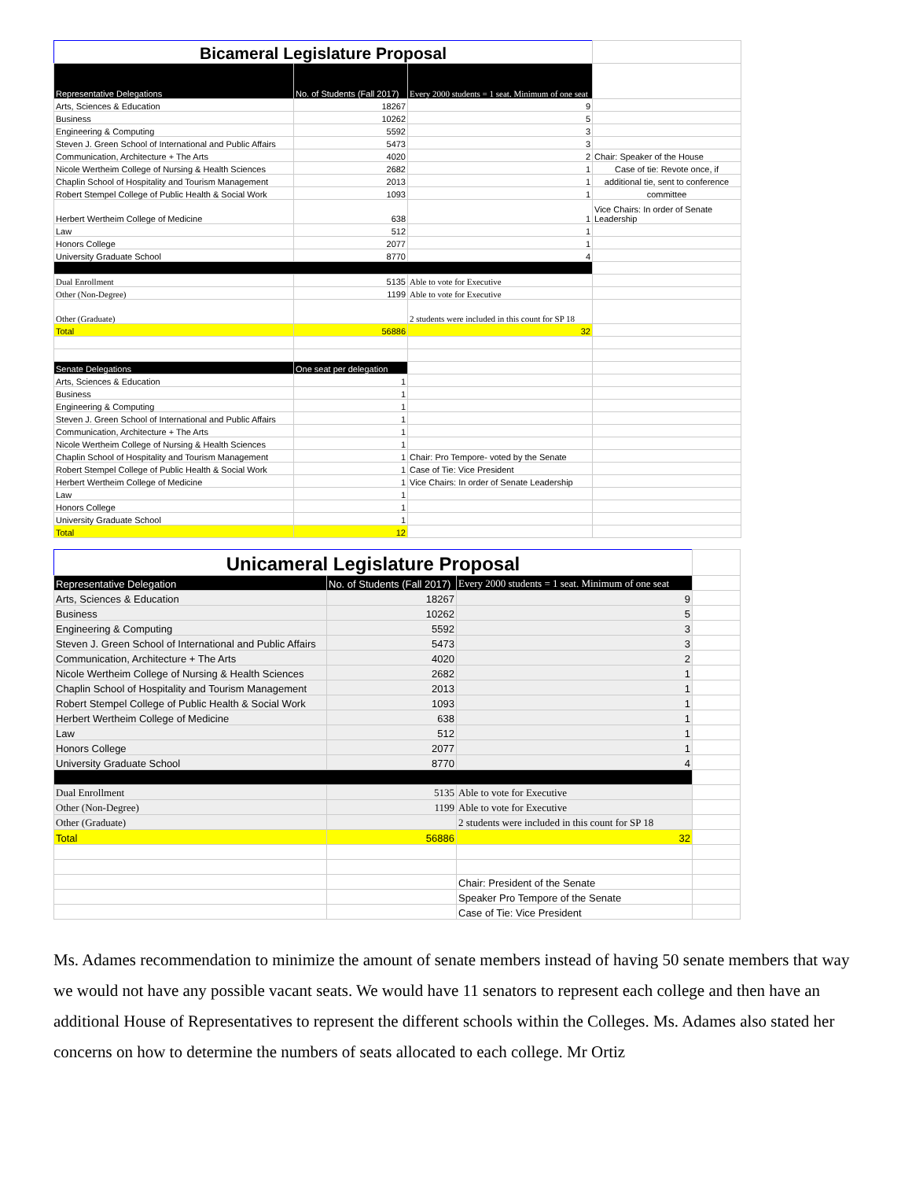| Bicameral Legislature Proposal | | | |
| Representative Delegations | No. of Students (Fall 2017) | Every 2000 students = 1 seat. Minimum of one seat | |
| Arts, Sciences & Education | 18267 | 9 | |
| Business | 10262 | 5 | |
| Engineering & Computing | 5592 | 3 | |
| Steven J. Green School of International and Public Affairs | 5473 | 3 | |
| Communication, Architecture + The Arts | 4020 | 2 | Chair: Speaker of the House |
| Nicole Wertheim College of Nursing & Health Sciences | 2682 | 1 | Case of tie: Revote once, if |
| Chaplin School of Hospitality and Tourism Management | 2013 | 1 | additional tie, sent to conference |
| Robert Stempel College of Public Health & Social Work | 1093 | 1 | committee |
| Herbert Wertheim College of Medicine | 638 | 1 | Vice Chairs: In order of Senate Leadership |
| Law | 512 | 1 | |
| Honors College | 2077 | 1 | |
| University Graduate School | 8770 | 4 | |
| Dual Enrollment | 5135 | Able to vote for Executive | |
| Other (Non-Degree) | 1199 | Able to vote for Executive | |
| Other (Graduate) | | 2 students were included in this count for SP 18 | |
| Total | 56886 | 32 | |
| Senate Delegations | One seat per delegation | | |
| Arts, Sciences & Education | 1 | | |
| Business | 1 | | |
| Engineering & Computing | 1 | | |
| Steven J. Green School of International and Public Affairs | 1 | | |
| Communication, Architecture + The Arts | 1 | | |
| Nicole Wertheim College of Nursing & Health Sciences | 1 | | |
| Chaplin School of Hospitality and Tourism Management | 1 | Chair: Pro Tempore- voted by the Senate | |
| Robert Stempel College of Public Health & Social Work | 1 | Case of Tie: Vice President | |
| Herbert Wertheim College of Medicine | 1 | Vice Chairs: In order of Senate Leadership | |
| Law | 1 | | |
| Honors College | 1 | | |
| University Graduate School | 1 | | |
| Total | 12 | | |
| Unicameral Legislature Proposal | | | |
| Representative Delegation | No. of Students (Fall 2017) | Every 2000 students = 1 seat. Minimum of one seat | |
| Arts, Sciences & Education | 18267 | 9 | |
| Business | 10262 | 5 | |
| Engineering & Computing | 5592 | 3 | |
| Steven J. Green School of International and Public Affairs | 5473 | 3 | |
| Communication, Architecture + The Arts | 4020 | 2 | |
| Nicole Wertheim College of Nursing & Health Sciences | 2682 | 1 | |
| Chaplin School of Hospitality and Tourism Management | 2013 | 1 | |
| Robert Stempel College of Public Health & Social Work | 1093 | 1 | |
| Herbert Wertheim College of Medicine | 638 | 1 | |
| Law | 512 | 1 | |
| Honors College | 2077 | 1 | |
| University Graduate School | 8770 | 4 | |
| Dual Enrollment | 5135 | Able to vote for Executive | |
| Other (Non-Degree) | 1199 | Able to vote for Executive | |
| Other (Graduate) | | 2 students were included in this count for SP 18 | |
| Total | 56886 | 32 | |
| | | Chair: President of the Senate | |
| | | Speaker Pro Tempore of the Senate | |
| | | Case of Tie: Vice President | |
Ms. Adames recommendation to minimize the amount of senate members instead of having 50 senate members that way we would not have any possible vacant seats. We would have 11 senators to represent each college and then have an additional House of Representatives to represent the different schools within the Colleges. Ms. Adames also stated her concerns on how to determine the numbers of seats allocated to each college. Mr Ortiz